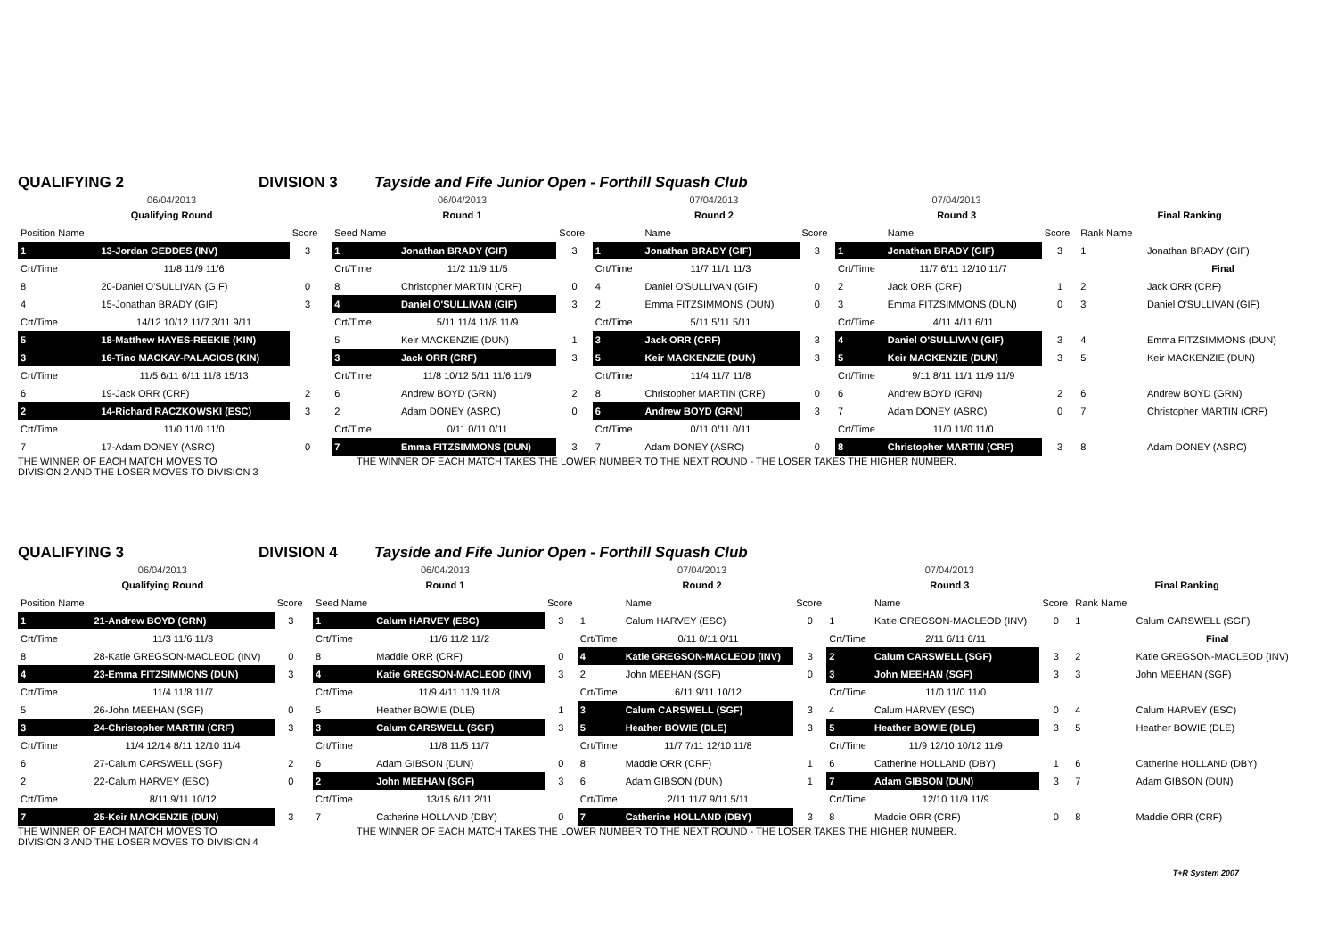QUALIFYING 2 DIVISION 3 Tayside and Fife Junior Open - Forthill Squash Club
| 06/04/2013 | | | | 06/04/2013 | | | 07/04/2013 | | | 07/04/2013 | | | | |
| Qualifying Round | | | | Round 1 | | | Round 2 | | | Round 3 | | | Final Ranking | |
| Position Name | | Score | | Seed Name | | Score | | Name | Score | | Name | Score | Rank Name | |
| 1 | 13-Jordan GEDDES (INV) | 3 | | 1 | Jonathan BRADY (GIF) | 3 | 1 | Jonathan BRADY (GIF) | 3 | 1 | Jonathan BRADY (GIF) | 3 | 1 | Jonathan BRADY (GIF) |
| Crt/Time | 11/8 11/9 11/6 | | | Crt/Time | 11/2 11/9 11/5 | | Crt/Time | 11/7 11/1 11/3 | | Crt/Time | 11/7 6/11 12/10 11/7 | | | Final |
| 8 | 20-Daniel O'SULLIVAN (GIF) | 0 | | 8 | Christopher MARTIN (CRF) | 0 | 4 | Daniel O'SULLIVAN (GIF) | 0 | 2 | Jack ORR (CRF) | 1 | 2 | Jack ORR (CRF) |
| 4 | 15-Jonathan BRADY (GIF) | 3 | | 4 | Daniel O'SULLIVAN (GIF) | 3 | 2 | Emma FITZSIMMONS (DUN) | 0 | 3 | Emma FITZSIMMONS (DUN) | 0 | 3 | Daniel O'SULLIVAN (GIF) |
| Crt/Time | 14/12 10/12 11/7 3/11 9/11 | | | Crt/Time | 5/11 11/4 11/8 11/9 | | Crt/Time | 5/11 5/11 5/11 | | Crt/Time | 4/11 4/11 6/11 | | | |
| 5 | 18-Matthew HAYES-REEKIE (KIN) | | | 5 | Keir MACKENZIE (DUN) | 1 | 3 | Jack ORR (CRF) | 3 | 4 | Daniel O'SULLIVAN (GIF) | 3 | 4 | Emma FITZSIMMONS (DUN) |
| 3 | 16-Tino MACKAY-PALACIOS (KIN) | | | 3 | Jack ORR (CRF) | 3 | 5 | Keir MACKENZIE (DUN) | 3 | 5 | Keir MACKENZIE (DUN) | 3 | 5 | Keir MACKENZIE (DUN) |
| Crt/Time | 11/5 6/11 6/11 11/8 15/13 | | | Crt/Time | 11/8 10/12 5/11 11/6 11/9 | | Crt/Time | 11/4 11/7 11/8 | | Crt/Time | 9/11 8/11 11/1 11/9 11/9 | | | |
| 6 | 19-Jack ORR (CRF) | 2 | | 6 | Andrew BOYD (GRN) | 2 | 8 | Christopher MARTIN (CRF) | 0 | 6 | Andrew BOYD (GRN) | 2 | 6 | Andrew BOYD (GRN) |
| 2 | 14-Richard RACZKOWSKI (ESC) | 3 | | 2 | Adam DONEY (ASRC) | 0 | 6 | Andrew BOYD (GRN) | 3 | 7 | Adam DONEY (ASRC) | 0 | 7 | Christopher MARTIN (CRF) |
| Crt/Time | 11/0 11/0 11/0 | | | Crt/Time | 0/11 0/11 0/11 | | Crt/Time | 0/11 0/11 0/11 | | Crt/Time | 11/0 11/0 11/0 | | | |
| 7 | 17-Adam DONEY (ASRC) | 0 | | 7 | Emma FITZSIMMONS (DUN) | 3 | 7 | Adam DONEY (ASRC) | 0 | 8 | Christopher MARTIN (CRF) | 3 | 8 | Adam DONEY (ASRC) |
THE WINNER OF EACH MATCH MOVES TO
DIVISION 2 AND THE LOSER MOVES TO DIVISION 3 THE WINNER OF EACH MATCH TAKES THE LOWER NUMBER TO THE NEXT ROUND - THE LOSER TAKES THE HIGHER NUMBER.
QUALIFYING 3 DIVISION 4 Tayside and Fife Junior Open - Forthill Squash Club
| 06/04/2013 | | | | 06/04/2013 | | | 07/04/2013 | | | 07/04/2013 | | | | |
| Qualifying Round | | | | Round 1 | | | Round 2 | | | Round 3 | | | Final Ranking | |
| Position Name | | Score | | Seed Name | | Score | | Name | Score | | Name | Score | Rank Name | |
| 1 | 21-Andrew BOYD (GRN) | 3 | | 1 | Calum HARVEY (ESC) | 3 | 1 | Calum HARVEY (ESC) | 0 | 1 | Katie GREGSON-MACLEOD (INV) | 0 | 1 | Calum CARSWELL (SGF) |
| Crt/Time | 11/3 11/6 11/3 | | | Crt/Time | 11/6 11/2 11/2 | | Crt/Time | 0/11 0/11 0/11 | | Crt/Time | 2/11 6/11 6/11 | | | Final |
| 8 | 28-Katie GREGSON-MACLEOD (INV) | 0 | | 8 | Maddie ORR (CRF) | 0 | 4 | Katie GREGSON-MACLEOD (INV) | 3 | 2 | Calum CARSWELL (SGF) | 3 | 2 | Katie GREGSON-MACLEOD (INV) |
| 4 | 23-Emma FITZSIMMONS (DUN) | 3 | | 4 | Katie GREGSON-MACLEOD (INV) | 3 | 2 | John MEEHAN (SGF) | 0 | 3 | John MEEHAN (SGF) | 3 | 3 | John MEEHAN (SGF) |
| Crt/Time | 11/4 11/8 11/7 | | | Crt/Time | 11/9 4/11 11/9 11/8 | | Crt/Time | 6/11 9/11 10/12 | | Crt/Time | 11/0 11/0 11/0 | | | |
| 5 | 26-John MEEHAN (SGF) | 0 | | 5 | Heather BOWIE (DLE) | 1 | 3 | Calum CARSWELL (SGF) | 3 | 4 | Calum HARVEY (ESC) | 0 | 4 | Calum HARVEY (ESC) |
| 3 | 24-Christopher MARTIN (CRF) | 3 | | 3 | Calum CARSWELL (SGF) | 3 | 5 | Heather BOWIE (DLE) | 3 | 5 | Heather BOWIE (DLE) | 3 | 5 | Heather BOWIE (DLE) |
| Crt/Time | 11/4 12/14 8/11 12/10 11/4 | | | Crt/Time | 11/8 11/5 11/7 | | Crt/Time | 11/7 7/11 12/10 11/8 | | Crt/Time | 11/9 12/10 10/12 11/9 | | | |
| 6 | 27-Calum CARSWELL (SGF) | 2 | | 6 | Adam GIBSON (DUN) | 0 | 8 | Maddie ORR (CRF) | 1 | 6 | Catherine HOLLAND (DBY) | 1 | 6 | Catherine HOLLAND (DBY) |
| 2 | 22-Calum HARVEY (ESC) | 0 | | 2 | John MEEHAN (SGF) | 3 | 6 | Adam GIBSON (DUN) | 1 | 7 | Adam GIBSON (DUN) | 3 | 7 | Adam GIBSON (DUN) |
| Crt/Time | 8/11 9/11 10/12 | | | Crt/Time | 13/15 6/11 2/11 | | Crt/Time | 2/11 11/7 9/11 5/11 | | Crt/Time | 12/10 11/9 11/9 | | | |
| 7 | 25-Keir MACKENZIE (DUN) | 3 | | 7 | Catherine HOLLAND (DBY) | 0 | 7 | Catherine HOLLAND (DBY) | 3 | 8 | Maddie ORR (CRF) | 0 | 8 | Maddie ORR (CRF) |
THE WINNER OF EACH MATCH MOVES TO
DIVISION 3 AND THE LOSER MOVES TO DIVISION 4 THE WINNER OF EACH MATCH TAKES THE LOWER NUMBER TO THE NEXT ROUND - THE LOSER TAKES THE HIGHER NUMBER.
T+R System 2007